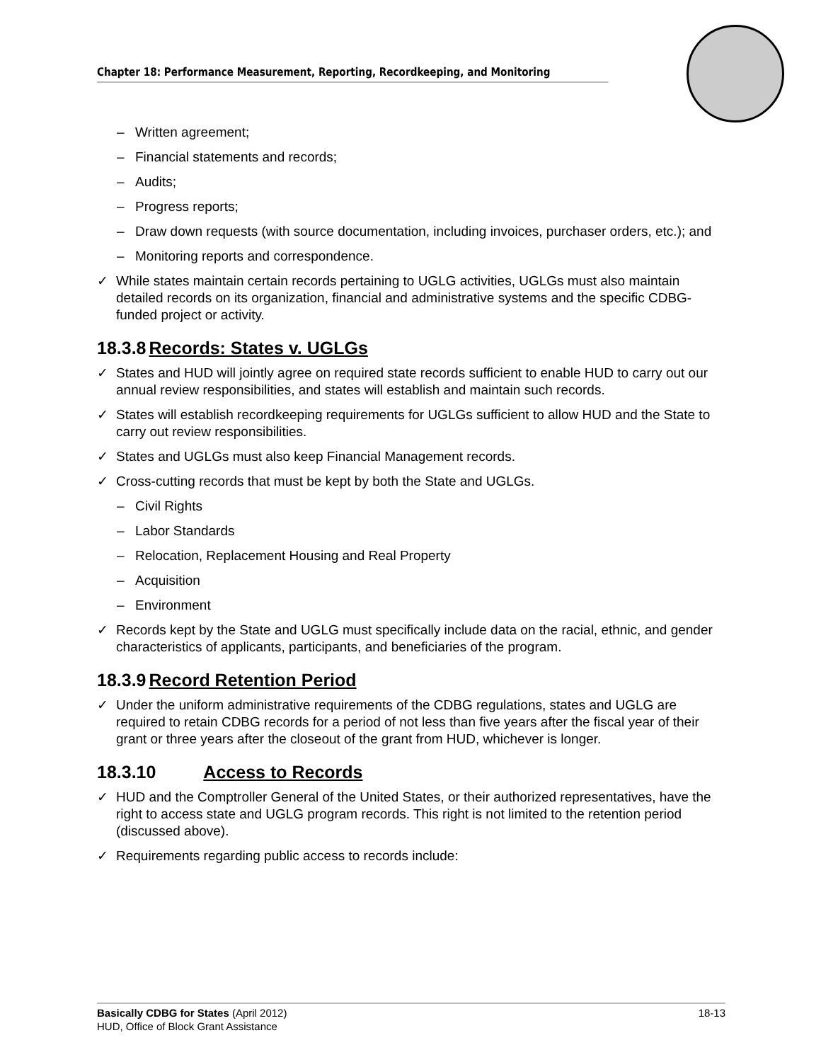Chapter 18: Performance Measurement, Reporting, Recordkeeping, and Monitoring
– Written agreement;
– Financial statements and records;
– Audits;
– Progress reports;
– Draw down requests (with source documentation, including invoices, purchaser orders, etc.); and
– Monitoring reports and correspondence.
✓ While states maintain certain records pertaining to UGLG activities, UGLGs must also maintain detailed records on its organization, financial and administrative systems and the specific CDBG-funded project or activity.
18.3.8 Records: States v. UGLGs
✓ States and HUD will jointly agree on required state records sufficient to enable HUD to carry out our annual review responsibilities, and states will establish and maintain such records.
✓ States will establish recordkeeping requirements for UGLGs sufficient to allow HUD and the State to carry out review responsibilities.
✓ States and UGLGs must also keep Financial Management records.
✓ Cross-cutting records that must be kept by both the State and UGLGs.
– Civil Rights
– Labor Standards
– Relocation, Replacement Housing and Real Property
– Acquisition
– Environment
✓ Records kept by the State and UGLG must specifically include data on the racial, ethnic, and gender characteristics of applicants, participants, and beneficiaries of the program.
18.3.9 Record Retention Period
✓ Under the uniform administrative requirements of the CDBG regulations, states and UGLG are required to retain CDBG records for a period of not less than five years after the fiscal year of their grant or three years after the closeout of the grant from HUD, whichever is longer.
18.3.10 Access to Records
✓ HUD and the Comptroller General of the United States, or their authorized representatives, have the right to access state and UGLG program records. This right is not limited to the retention period (discussed above).
✓ Requirements regarding public access to records include:
18-13 Basically CDBG for States (April 2012)
HUD, Office of Block Grant Assistance